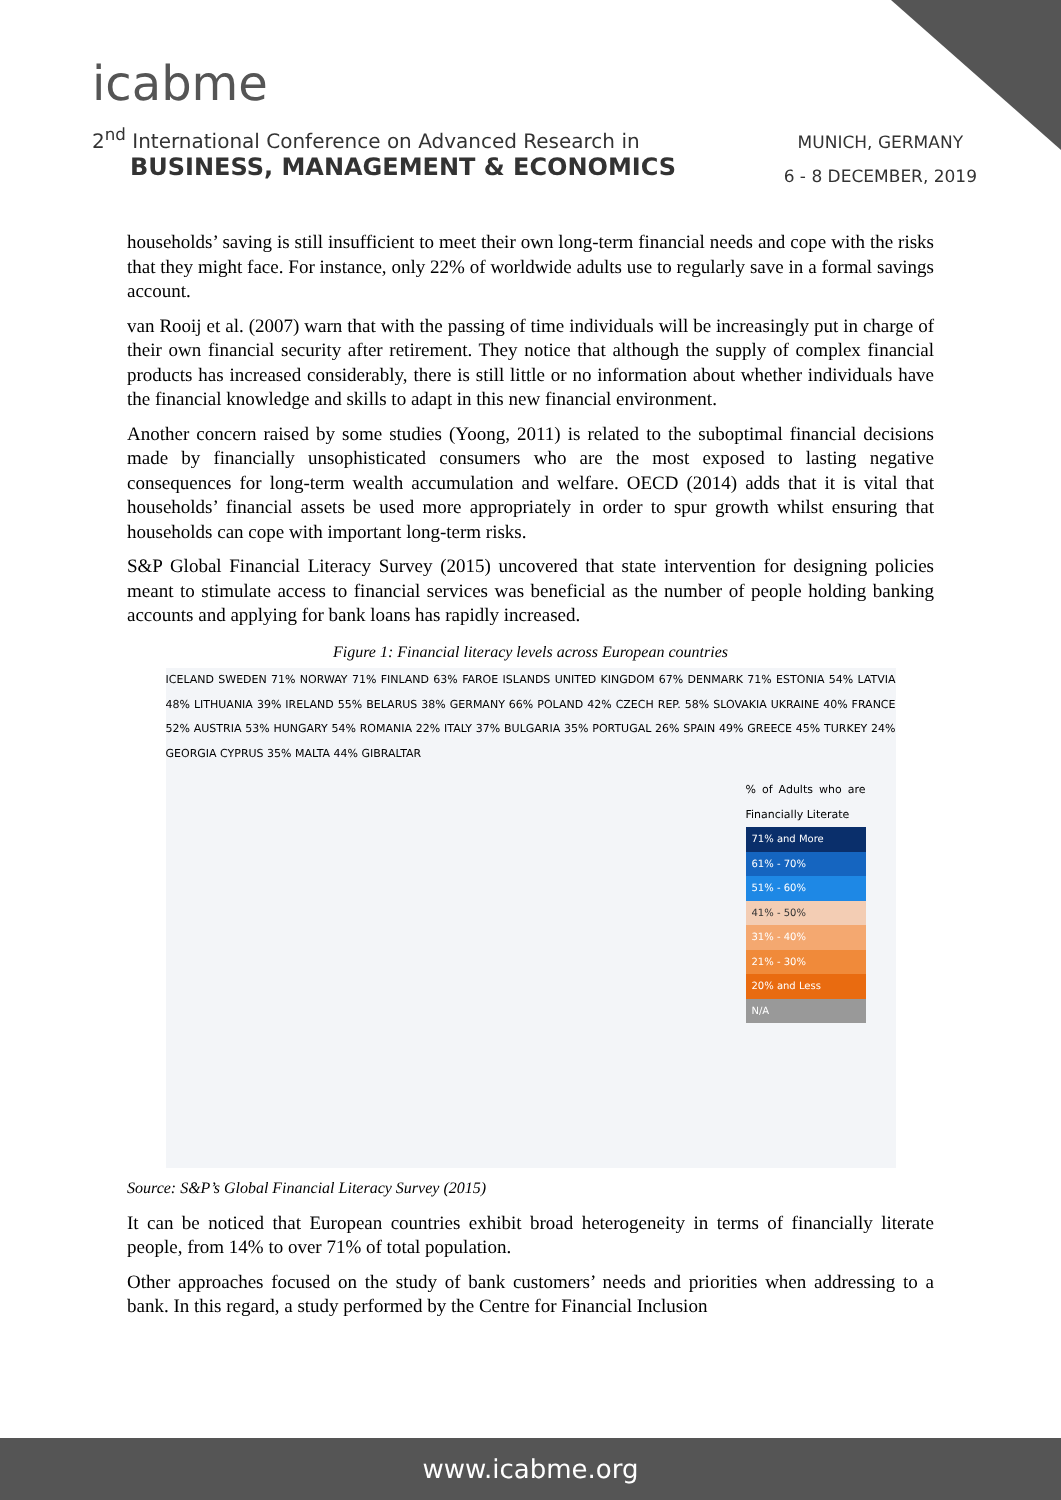icabme
2<sup>nd</sup> International Conference on Advanced Research in
BUSINESS, MANAGEMENT & ECONOMICS
MUNICH, GERMANY
6 - 8 DECEMBER, 2019
households’ saving is still insufficient to meet their own long-term financial needs and cope with the risks that they might face. For instance, only 22% of worldwide adults use to regularly save in a formal savings account.
van Rooij et al. (2007) warn that with the passing of time individuals will be increasingly put in charge of their own financial security after retirement. They notice that although the supply of complex financial products has increased considerably, there is still little or no information about whether individuals have the financial knowledge and skills to adapt in this new financial environment.
Another concern raised by some studies (Yoong, 2011) is related to the suboptimal financial decisions made by financially unsophisticated consumers who are the most exposed to lasting negative consequences for long-term wealth accumulation and welfare. OECD (2014) adds that it is vital that households’ financial assets be used more appropriately in order to spur growth whilst ensuring that households can cope with important long-term risks.
S&P Global Financial Literacy Survey (2015) uncovered that state intervention for designing policies meant to stimulate access to financial services was beneficial as the number of people holding banking accounts and applying for bank loans has rapidly increased.
Figure 1: Financial literacy levels across European countries
ICELAND SWEDEN 71% NORWAY 71% FINLAND 63% FAROE ISLANDS UNITED KINGDOM 67% DENMARK 71% ESTONIA 54% LATVIA 48% LITHUANIA 39% IRELAND 55% BELARUS 38% GERMANY 66% POLAND 42% CZECH REP. 58% SLOVAKIA UKRAINE 40% FRANCE 52% AUSTRIA 53% HUNGARY 54% ROMANIA 22% ITALY 37% BULGARIA 35% PORTUGAL 26% SPAIN 49% GREECE 45% TURKEY 24% GEORGIA CYPRUS 35% MALTA 44% GIBRALTAR
% of Adults who are Financially Literate
71% and More
61% - 70%
51% - 60%
41% - 50%
31% - 40%
21% - 30%
20% and Less
N/A
Source: S&P’s Global Financial Literacy Survey (2015)
It can be noticed that European countries exhibit broad heterogeneity in terms of financially literate people, from 14% to over 71% of total population.
Other approaches focused on the study of bank customers’ needs and priorities when addressing to a bank. In this regard, a study performed by the Centre for Financial Inclusion
www.icabme.org